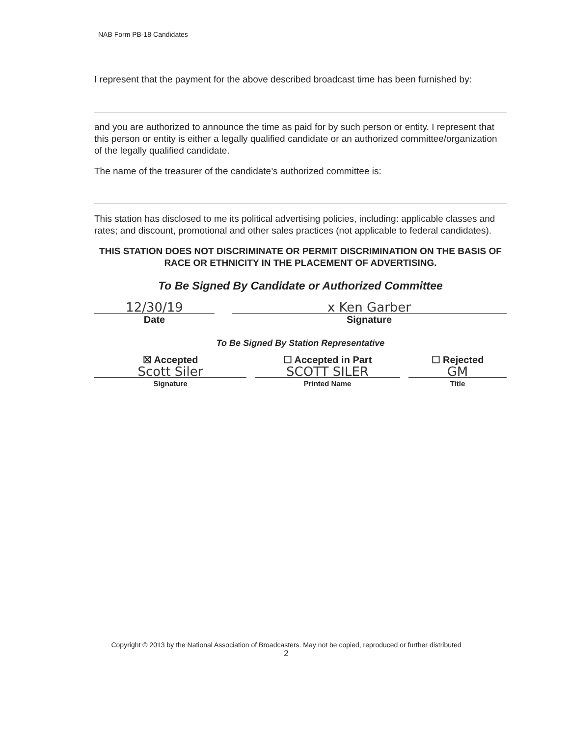NAB Form PB-18 Candidates
I represent that the payment for the above described broadcast time has been furnished by:
and you are authorized to announce the time as paid for by such person or entity. I represent that this person or entity is either a legally qualified candidate or an authorized committee/organization of the legally qualified candidate.
The name of the treasurer of the candidate’s authorized committee is:
This station has disclosed to me its political advertising policies, including: applicable classes and rates; and discount, promotional and other sales practices (not applicable to federal candidates).
THIS STATION DOES NOT DISCRIMINATE OR PERMIT DISCRIMINATION ON THE BASIS OF RACE OR ETHNICITY IN THE PLACEMENT OF ADVERTISING.
To Be Signed By Candidate or Authorized Committee
12/30/19
Date
x Ken Garber
Signature
To Be Signed By Station Representative
☒ Accepted
Scott Siler
Signature
☐ Accepted in Part
SCOTT SILER
Printed Name
☐ Rejected
GM
Title
Copyright © 2013 by the National Association of Broadcasters. May not be copied, reproduced or further distributed
2